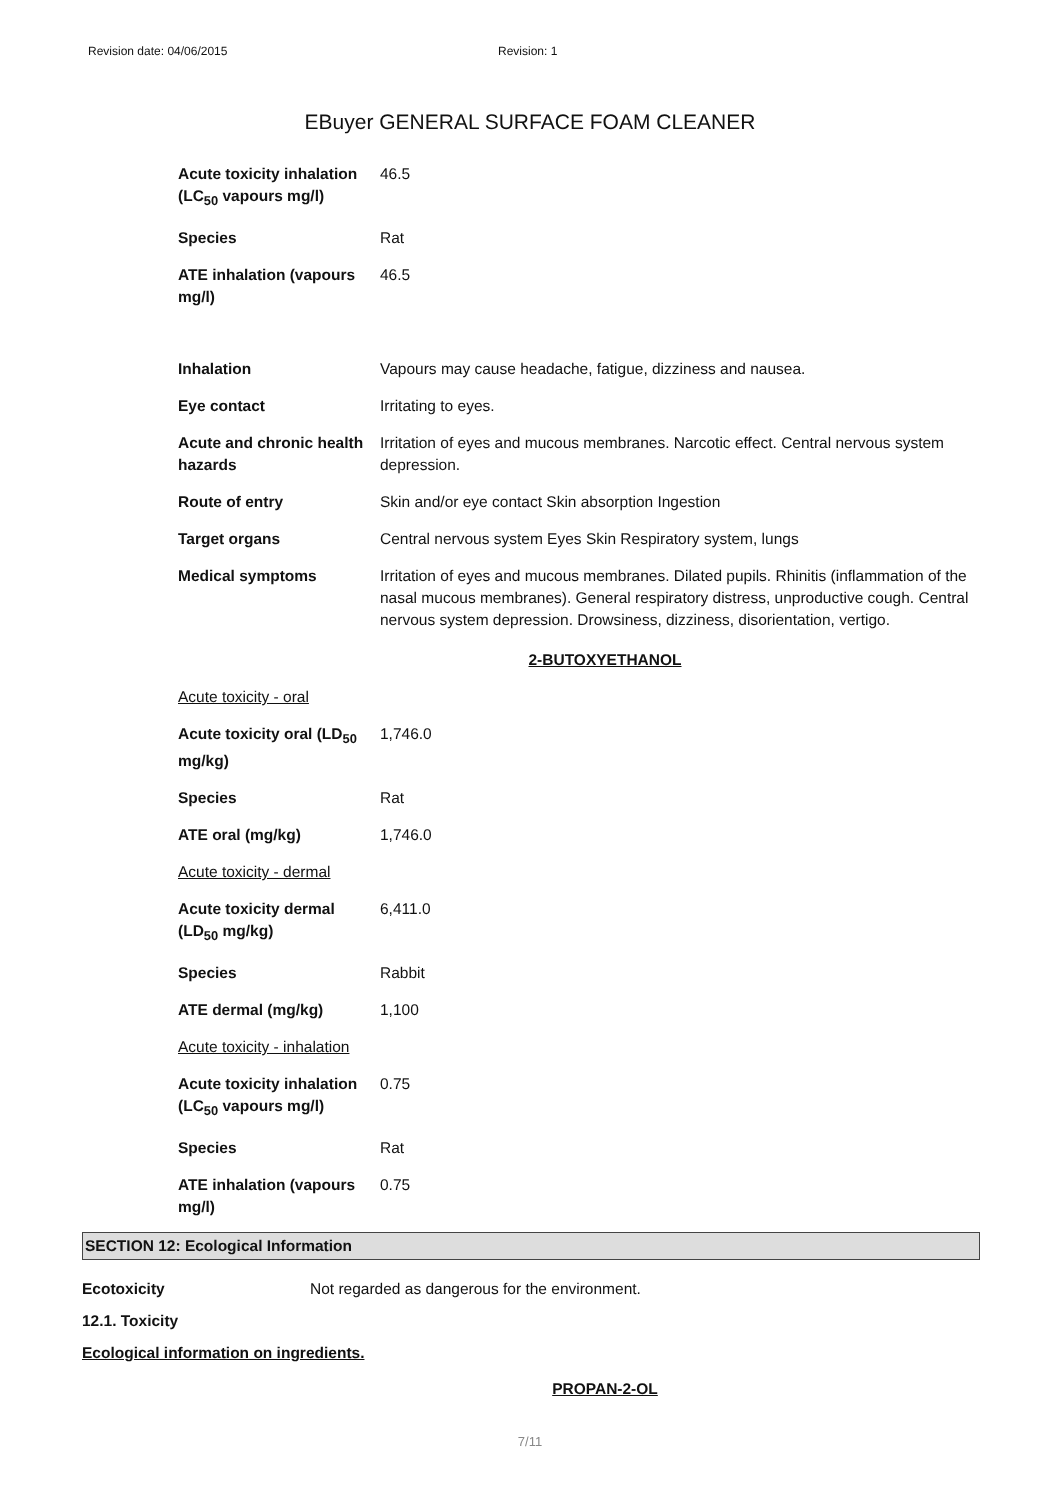Revision date: 04/06/2015 Revision: 1
EBuyer GENERAL SURFACE FOAM CLEANER
| Acute toxicity inhalation (LC<sub>50</sub> vapours mg/l) | 46.5 |
| Species | Rat |
| ATE inhalation (vapours mg/l) | 46.5 |
| Inhalation | Vapours may cause headache, fatigue, dizziness and nausea. |
| Eye contact | Irritating to eyes. |
| Acute and chronic health hazards | Irritation of eyes and mucous membranes. Narcotic effect. Central nervous system depression. |
| Route of entry | Skin and/or eye contact Skin absorption Ingestion |
| Target organs | Central nervous system Eyes Skin Respiratory system, lungs |
| Medical symptoms | Irritation of eyes and mucous membranes. Dilated pupils. Rhinitis (inflammation of the nasal mucous membranes). General respiratory distress, unproductive cough. Central nervous system depression. Drowsiness, dizziness, disorientation, vertigo. |
2-BUTOXYETHANOL
| Acute toxicity - oral | |
| Acute toxicity oral (LD<sub>50</sub> mg/kg) | 1,746.0 |
| Species | Rat |
| ATE oral (mg/kg) | 1,746.0 |
| Acute toxicity - dermal | |
| Acute toxicity dermal (LD<sub>50</sub> mg/kg) | 6,411.0 |
| Species | Rabbit |
| ATE dermal (mg/kg) | 1,100 |
| Acute toxicity - inhalation | |
| Acute toxicity inhalation (LC<sub>50</sub> vapours mg/l) | 0.75 |
| Species | Rat |
| ATE inhalation (vapours mg/l) | 0.75 |
SECTION 12: Ecological Information
Ecotoxicity Not regarded as dangerous for the environment.
12.1. Toxicity
Ecological information on ingredients.
PROPAN-2-OL
7/11